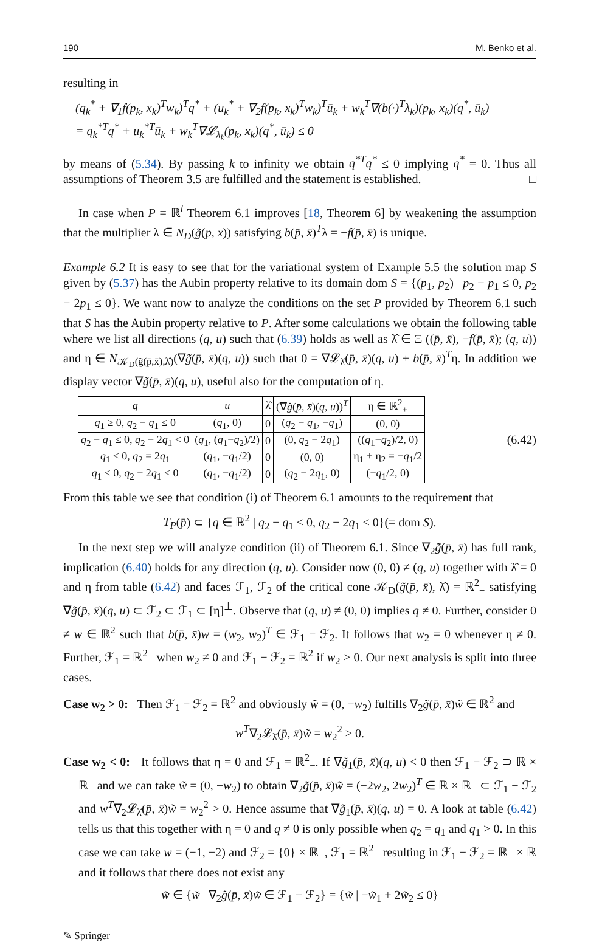190 M. Benko et al.
resulting in
(q<sub>k</sub><sup>*</sup> + ∇<sub>1</sub>f(p<sub>k</sub>, x<sub>k</sub>)<sup>T</sup>w<sub>k</sub>)<sup>T</sup>q<sup>*</sup> + (u<sub>k</sub><sup>*</sup> + ∇<sub>2</sub>f(p<sub>k</sub>, x<sub>k</sub>)<sup>T</sup>w<sub>k</sub>)<sup>T</sup>ū<sub>k</sub> + w<sub>k</sub><sup>T</sup>∇(b(·)<sup>T</sup>λ<sub>k</sub>)(p<sub>k</sub>, x<sub>k</sub>)(q<sup>*</sup>, ū<sub>k</sub>)
= q<sub>k</sub><sup>*T</sup>q<sup>*</sup> + u<sub>k</sub><sup>*T</sup>ū<sub>k</sub> + w<sub>k</sub><sup>T</sup>∇𝓛<sub>λ<sub>k</sub></sub>(p<sub>k</sub>, x<sub>k</sub>)(q<sup>*</sup>, ū<sub>k</sub>) ≤ 0
by means of (5.34). By passing k to infinity we obtain q<sup>*T</sup>q<sup>*</sup> ≤ 0 implying q<sup>*</sup> = 0. Thus all assumptions of Theorem 3.5 are fulfilled and the statement is established. □
In case when P = ℝ<sup>l</sup> Theorem 6.1 improves [18, Theorem 6] by weakening the assumption that the multiplier λ ∈ N<sub>D</sub>(g̃(p, x)) satisfying b(p̄, x̄)<sup>T</sup>λ = −f(p̄, x̄) is unique.
Example 6.2 It is easy to see that for the variational system of Example 5.5 the solution map S given by (5.37) has the Aubin property relative to its domain dom S = {(p<sub>1</sub>, p<sub>2</sub>) | p<sub>2</sub> − p<sub>1</sub> ≤ 0, p<sub>2</sub> − 2p<sub>1</sub> ≤ 0}. We want now to analyze the conditions on the set P provided by Theorem 6.1 such that S has the Aubin property relative to P. After some calculations we obtain the following table where we list all directions (q, u) such that (6.39) holds as well as λ̂ ∈ Ξ ((p̄, x̄), −f(p̄, x̄); (q, u)) and η ∈ N<sub>𝒦<sub>D</sub>(g̃(p̄,x̄),λ̂)</sub>(∇g̃(p̄, x̄)(q, u)) such that 0 = ∇𝓛<sub>λ̂</sub>(p̄, x̄)(q, u) + b(p̄, x̄)<sup>T</sup>η. In addition we display vector ∇g̃(p̄, x̄)(q, u), useful also for the computation of η.
| q | u | λ̂ | (∇ g̃ ( p̄ , x̄ )( q , u ))<sup>T</sup> | η ∈ ℝ<sup>2</sup><sub>+</sub> |
| --- | --- | --- | --- | --- |
| q<sub>1</sub> ≥ 0, q<sub>2</sub> − q<sub>1</sub> ≤ 0 | ( q<sub>1</sub>, 0) | 0 | ( q<sub>2</sub> − q<sub>1</sub>, − q<sub>1</sub>) | (0, 0) |
| q<sub>2</sub> − q<sub>1</sub> ≤ 0, q<sub>2</sub> − 2 q<sub>1</sub> < 0 | ( q<sub>1</sub>, ( q<sub>1</sub>− q<sub>2</sub>)/2) | 0 | (0, q<sub>2</sub> − 2 q<sub>1</sub>) | (( q<sub>1</sub>− q<sub>2</sub>)/2, 0) |
| q<sub>1</sub> ≤ 0, q<sub>2</sub> = 2 q<sub>1</sub> | ( q<sub>1</sub>, − q<sub>1</sub>/2) | 0 | (0, 0) | η<sub>1</sub> + η<sub>2</sub> = − q<sub>1</sub>/2 |
| q<sub>1</sub> ≤ 0, q<sub>2</sub> − 2 q<sub>1</sub> < 0 | ( q<sub>1</sub>, − q<sub>1</sub>/2) | 0 | ( q<sub>2</sub> − 2 q<sub>1</sub>, 0) | (− q<sub>1</sub>/2, 0) |
(6.42)
From this table we see that condition (i) of Theorem 6.1 amounts to the requirement that
T<sub>P</sub>(p̄) ⊂ {q ∈ ℝ<sup>2</sup> | q<sub>2</sub> − q<sub>1</sub> ≤ 0, q<sub>2</sub> − 2q<sub>1</sub> ≤ 0}(= dom S).
In the next step we will analyze condition (ii) of Theorem 6.1. Since ∇<sub>2</sub>g̃(p̄, x̄) has full rank, implication (6.40) holds for any direction (q, u). Consider now (0, 0) ≠ (q, u) together with λ̂ = 0 and η from table (6.42) and faces ℱ<sub>1</sub>, ℱ<sub>2</sub> of the critical cone 𝒦<sub>D</sub>(g̃(p̄, x̄), λ̂) = ℝ<sup>2</sup><sub>−</sub> satisfying ∇g̃(p̄, x̄)(q, u) ⊂ ℱ<sub>2</sub> ⊂ ℱ<sub>1</sub> ⊂ [η]<sup>⊥</sup>. Observe that (q, u) ≠ (0, 0) implies q ≠ 0. Further, consider 0 ≠ w ∈ ℝ<sup>2</sup> such that b(p̄, x̄)w = (w<sub>2</sub>, w<sub>2</sub>)<sup>T</sup> ∈ ℱ<sub>1</sub> − ℱ<sub>2</sub>. It follows that w<sub>2</sub> = 0 whenever η ≠ 0. Further, ℱ<sub>1</sub> = ℝ<sup>2</sup><sub>−</sub> when w<sub>2</sub> ≠ 0 and ℱ<sub>1</sub> − ℱ<sub>2</sub> = ℝ<sup>2</sup> if w<sub>2</sub> > 0. Our next analysis is split into three cases.
Case w<sub>2</sub> > 0: Then ℱ<sub>1</sub> − ℱ<sub>2</sub> = ℝ<sup>2</sup> and obviously w̃ = (0, −w<sub>2</sub>) fulfills ∇<sub>2</sub>g̃(p̄, x̄)w̃ ∈ ℝ<sup>2</sup> and
w<sup>T</sup>∇<sub>2</sub>𝓛<sub>λ̂</sub>(p̄, x̄)w̃ = w<sub>2</sub><sup>2</sup> > 0.
Case w<sub>2</sub> < 0: It follows that η = 0 and ℱ<sub>1</sub> = ℝ<sup>2</sup><sub>−</sub>. If ∇g̃<sub>1</sub>(p̄, x̄)(q, u) < 0 then ℱ<sub>1</sub> − ℱ<sub>2</sub> ⊃ ℝ × ℝ<sub>−</sub> and we can take w̃ = (0, −w<sub>2</sub>) to obtain ∇<sub>2</sub>g̃(p̄, x̄)w̃ = (−2w<sub>2</sub>, 2w<sub>2</sub>)<sup>T</sup> ∈ ℝ × ℝ<sub>−</sub> ⊂ ℱ<sub>1</sub> − ℱ<sub>2</sub> and w<sup>T</sup>∇<sub>2</sub>𝓛<sub>λ̂</sub>(p̄, x̄)w̃ = w<sub>2</sub><sup>2</sup> > 0. Hence assume that ∇g̃<sub>1</sub>(p̄, x̄)(q, u) = 0. A look at table (6.42) tells us that this together with η = 0 and q ≠ 0 is only possible when q<sub>2</sub> = q<sub>1</sub> and q<sub>1</sub> > 0. In this case we can take w = (−1, −2) and ℱ<sub>2</sub> = {0} × ℝ<sub>−</sub>, ℱ<sub>1</sub> = ℝ<sup>2</sup><sub>−</sub> resulting in ℱ<sub>1</sub> − ℱ<sub>2</sub> = ℝ<sub>−</sub> × ℝ and it follows that there does not exist any
w̃ ∈ {w̃ | ∇<sub>2</sub>g̃(p̄, x̄)w̃ ∈ ℱ<sub>1</sub> − ℱ<sub>2</sub>} = {w̃ | −w̃<sub>1</sub> + 2w̃<sub>2</sub> ≤ 0}
✎ Springer